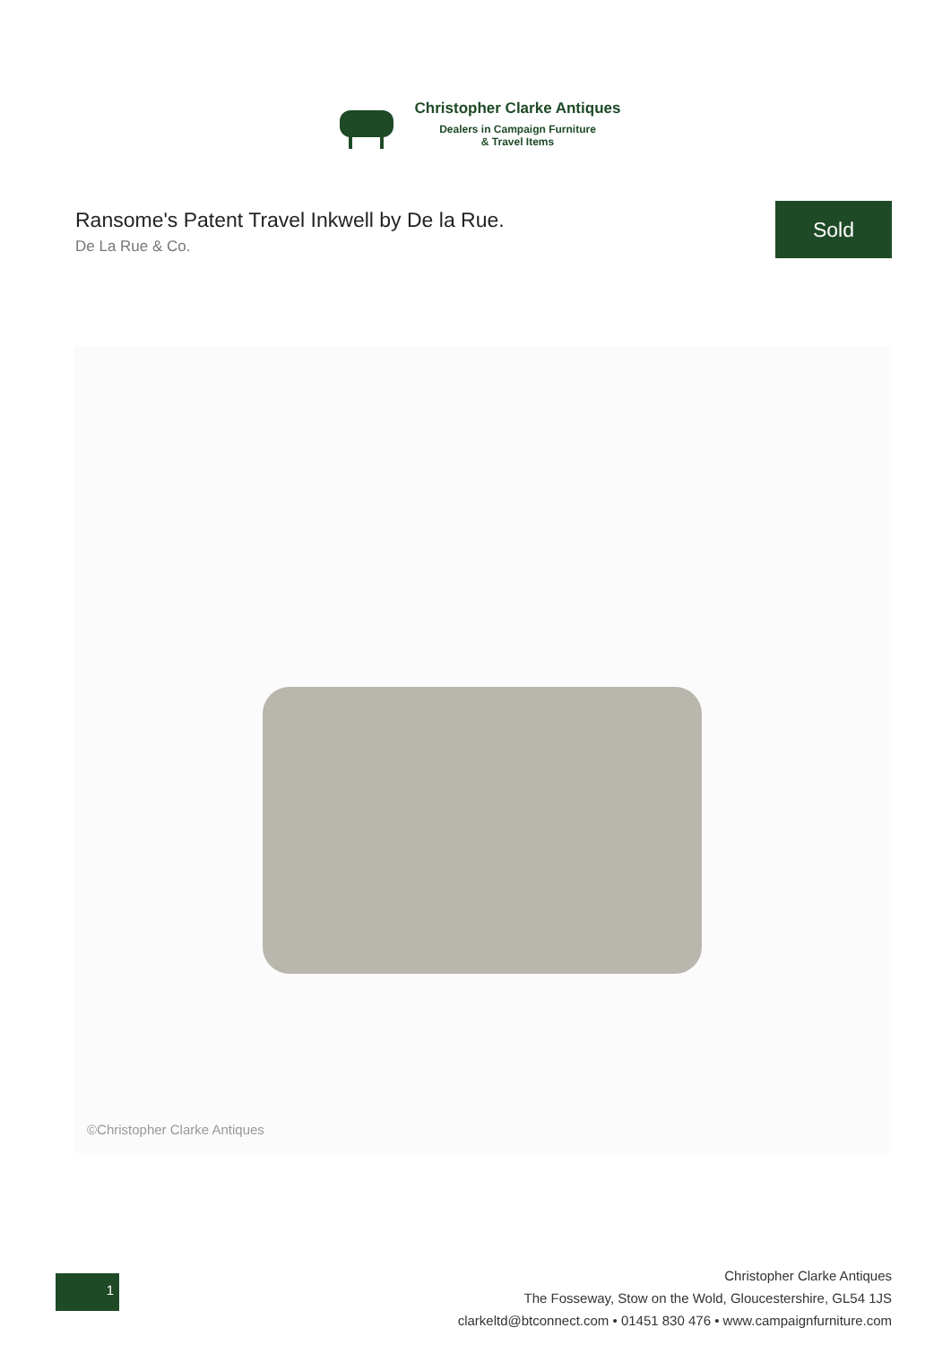Christopher Clarke Antiques
Dealers in Campaign Furniture
& Travel Items
Ransome's Patent Travel Inkwell by De la Rue.
De La Rue & Co.
Sold
©Christopher Clarke Antiques
1
Christopher Clarke Antiques
The Fosseway, Stow on the Wold, Gloucestershire, GL54 1JS
clarkeltd@btconnect.com • 01451 830 476 • www.campaignfurniture.com